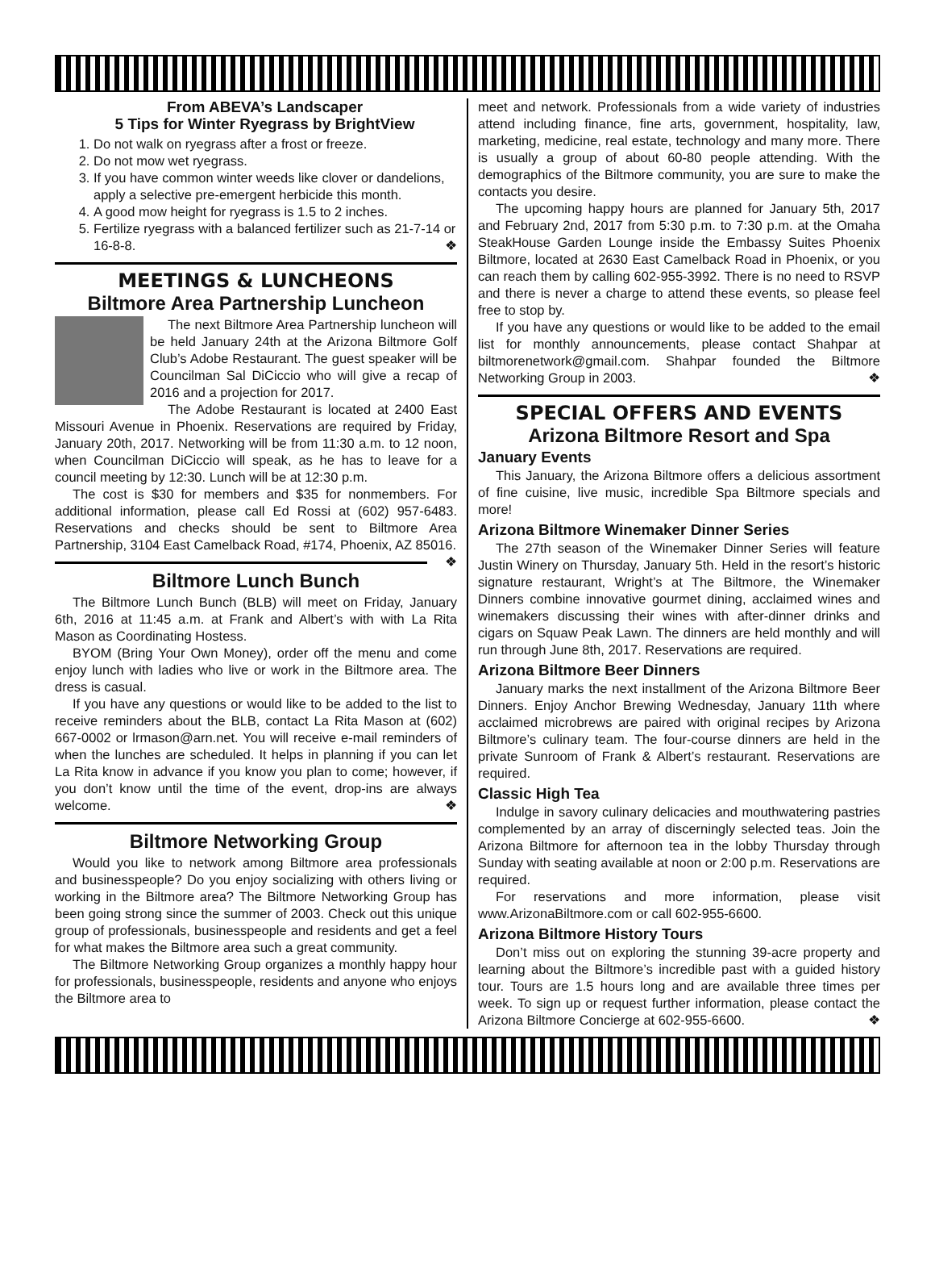From ABEVA’s Landscaper
5 Tips for Winter Ryegrass by BrightView
1. Do not walk on ryegrass after a frost or freeze.
2. Do not mow wet ryegrass.
3. If you have common winter weeds like clover or dandelions, apply a selective pre-emergent herbicide this month.
4. A good mow height for ryegrass is 1.5 to 2 inches.
5. Fertilize ryegrass with a balanced fertilizer such as 21-7-14 or 16-8-8. ❖
MEETINGS & LUNCHEONS
Biltmore Area Partnership Luncheon
The next Biltmore Area Partnership luncheon will be held January 24th at the Arizona Biltmore Golf Club’s Adobe Restaurant. The guest speaker will be Councilman Sal DiCiccio who will give a recap of 2016 and a projection for 2017.
The Adobe Restaurant is located at 2400 East Missouri Avenue in Phoenix. Reservations are required by Friday, January 20th, 2017. Networking will be from 11:30 a.m. to 12 noon, when Councilman DiCiccio will speak, as he has to leave for a council meeting by 12:30. Lunch will be at 12:30 p.m.
The cost is $30 for members and $35 for nonmembers. For additional information, please call Ed Rossi at (602) 957-6483. Reservations and checks should be sent to Biltmore Area Partnership, 3104 East Camelback Road, #174, Phoenix, AZ 85016. ❖
Biltmore Lunch Bunch
The Biltmore Lunch Bunch (BLB) will meet on Friday, January 6th, 2016 at 11:45 a.m. at Frank and Albert’s with with La Rita Mason as Coordinating Hostess.
BYOM (Bring Your Own Money), order off the menu and come enjoy lunch with ladies who live or work in the Biltmore area. The dress is casual.
If you have any questions or would like to be added to the list to receive reminders about the BLB, contact La Rita Mason at (602) 667-0002 or lrmason@arn.net. You will receive e-mail reminders of when the lunches are scheduled. It helps in planning if you can let La Rita know in advance if you know you plan to come; however, if you don’t know until the time of the event, drop-ins are always welcome. ❖
Biltmore Networking Group
Would you like to network among Biltmore area professionals and businesspeople? Do you enjoy socializing with others living or working in the Biltmore area? The Biltmore Networking Group has been going strong since the summer of 2003. Check out this unique group of professionals, businesspeople and residents and get a feel for what makes the Biltmore area such a great community.
The Biltmore Networking Group organizes a monthly happy hour for professionals, businesspeople, residents and anyone who enjoys the Biltmore area to
meet and network. Professionals from a wide variety of industries attend including finance, fine arts, government, hospitality, law, marketing, medicine, real estate, technology and many more. There is usually a group of about 60-80 people attending. With the demographics of the Biltmore community, you are sure to make the contacts you desire.
The upcoming happy hours are planned for January 5th, 2017 and February 2nd, 2017 from 5:30 p.m. to 7:30 p.m. at the Omaha SteakHouse Garden Lounge inside the Embassy Suites Phoenix Biltmore, located at 2630 East Camelback Road in Phoenix, or you can reach them by calling 602-955-3992. There is no need to RSVP and there is never a charge to attend these events, so please feel free to stop by.
If you have any questions or would like to be added to the email list for monthly announcements, please contact Shahpar at biltmorenetwork@gmail.com. Shahpar founded the Biltmore Networking Group in 2003. ❖
SPECIAL OFFERS AND EVENTS
Arizona Biltmore Resort and Spa
January Events
This January, the Arizona Biltmore offers a delicious assortment of fine cuisine, live music, incredible Spa Biltmore specials and more!
Arizona Biltmore Winemaker Dinner Series
The 27th season of the Winemaker Dinner Series will feature Justin Winery on Thursday, January 5th. Held in the resort’s historic signature restaurant, Wright’s at The Biltmore, the Winemaker Dinners combine innovative gourmet dining, acclaimed wines and winemakers discussing their wines with after-dinner drinks and cigars on Squaw Peak Lawn. The dinners are held monthly and will run through June 8th, 2017. Reservations are required.
Arizona Biltmore Beer Dinners
January marks the next installment of the Arizona Biltmore Beer Dinners. Enjoy Anchor Brewing Wednesday, January 11th where acclaimed microbrews are paired with original recipes by Arizona Biltmore’s culinary team. The four-course dinners are held in the private Sunroom of Frank & Albert’s restaurant. Reservations are required.
Classic High Tea
Indulge in savory culinary delicacies and mouthwatering pastries complemented by an array of discerningly selected teas. Join the Arizona Biltmore for afternoon tea in the lobby Thursday through Sunday with seating available at noon or 2:00 p.m. Reservations are required.
For reservations and more information, please visit www.ArizonaBiltmore.com or call 602-955-6600.
Arizona Biltmore History Tours
Don’t miss out on exploring the stunning 39-acre property and learning about the Biltmore’s incredible past with a guided history tour. Tours are 1.5 hours long and are available three times per week. To sign up or request further information, please contact the Arizona Biltmore Concierge at 602-955-6600. ❖